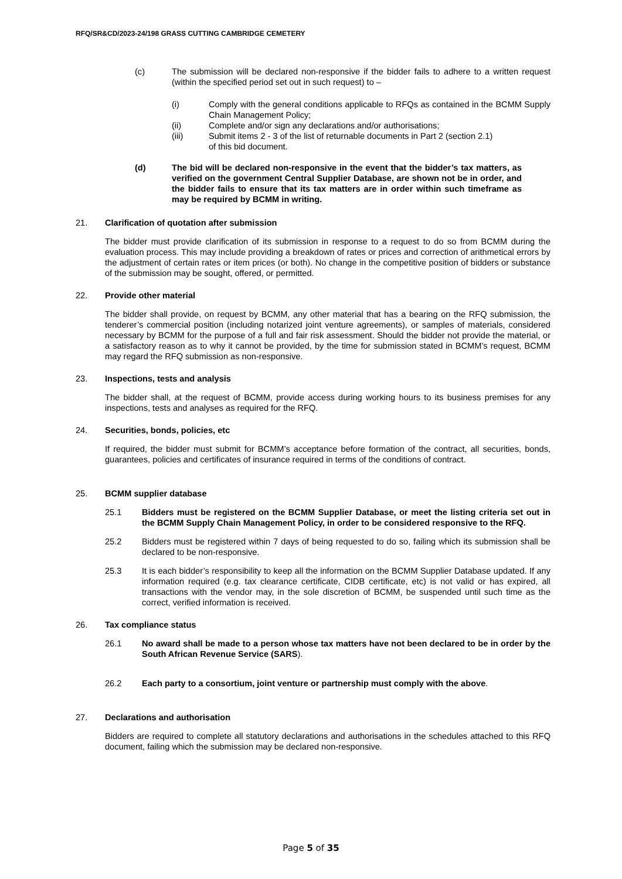RFQ/SR&CD/2023-24/198 GRASS CUTTING CAMBRIDGE CEMETERY
(c) The submission will be declared non-responsive if the bidder fails to adhere to a written request (within the specified period set out in such request) to –
(i) Comply with the general conditions applicable to RFQs as contained in the BCMM Supply Chain Management Policy;
(ii) Complete and/or sign any declarations and/or authorisations;
(iii) Submit items 2 - 3 of the list of returnable documents in Part 2 (section 2.1)
of this bid document.
(d) The bid will be declared non-responsive in the event that the bidder’s tax matters, as verified on the government Central Supplier Database, are shown not be in order, and the bidder fails to ensure that its tax matters are in order within such timeframe as may be required by BCMM in writing.
21. Clarification of quotation after submission
The bidder must provide clarification of its submission in response to a request to do so from BCMM during the evaluation process. This may include providing a breakdown of rates or prices and correction of arithmetical errors by the adjustment of certain rates or item prices (or both). No change in the competitive position of bidders or substance of the submission may be sought, offered, or permitted.
22. Provide other material
The bidder shall provide, on request by BCMM, any other material that has a bearing on the RFQ submission, the tenderer’s commercial position (including notarized joint venture agreements), or samples of materials, considered necessary by BCMM for the purpose of a full and fair risk assessment. Should the bidder not provide the material, or a satisfactory reason as to why it cannot be provided, by the time for submission stated in BCMM’s request, BCMM may regard the RFQ submission as non-responsive.
23. Inspections, tests and analysis
The bidder shall, at the request of BCMM, provide access during working hours to its business premises for any inspections, tests and analyses as required for the RFQ.
24. Securities, bonds, policies, etc
If required, the bidder must submit for BCMM’s acceptance before formation of the contract, all securities, bonds, guarantees, policies and certificates of insurance required in terms of the conditions of contract.
25. BCMM supplier database
25.1 Bidders must be registered on the BCMM Supplier Database, or meet the listing criteria set out in the BCMM Supply Chain Management Policy, in order to be considered responsive to the RFQ.
25.2 Bidders must be registered within 7 days of being requested to do so, failing which its submission shall be declared to be non-responsive.
25.3 It is each bidder’s responsibility to keep all the information on the BCMM Supplier Database updated. If any information required (e.g. tax clearance certificate, CIDB certificate, etc) is not valid or has expired, all transactions with the vendor may, in the sole discretion of BCMM, be suspended until such time as the correct, verified information is received.
26. Tax compliance status
26.1 No award shall be made to a person whose tax matters have not been declared to be in order by the South African Revenue Service (SARS).
26.2 Each party to a consortium, joint venture or partnership must comply with the above.
27. Declarations and authorisation
Bidders are required to complete all statutory declarations and authorisations in the schedules attached to this RFQ document, failing which the submission may be declared non-responsive.
Page 5 of 35